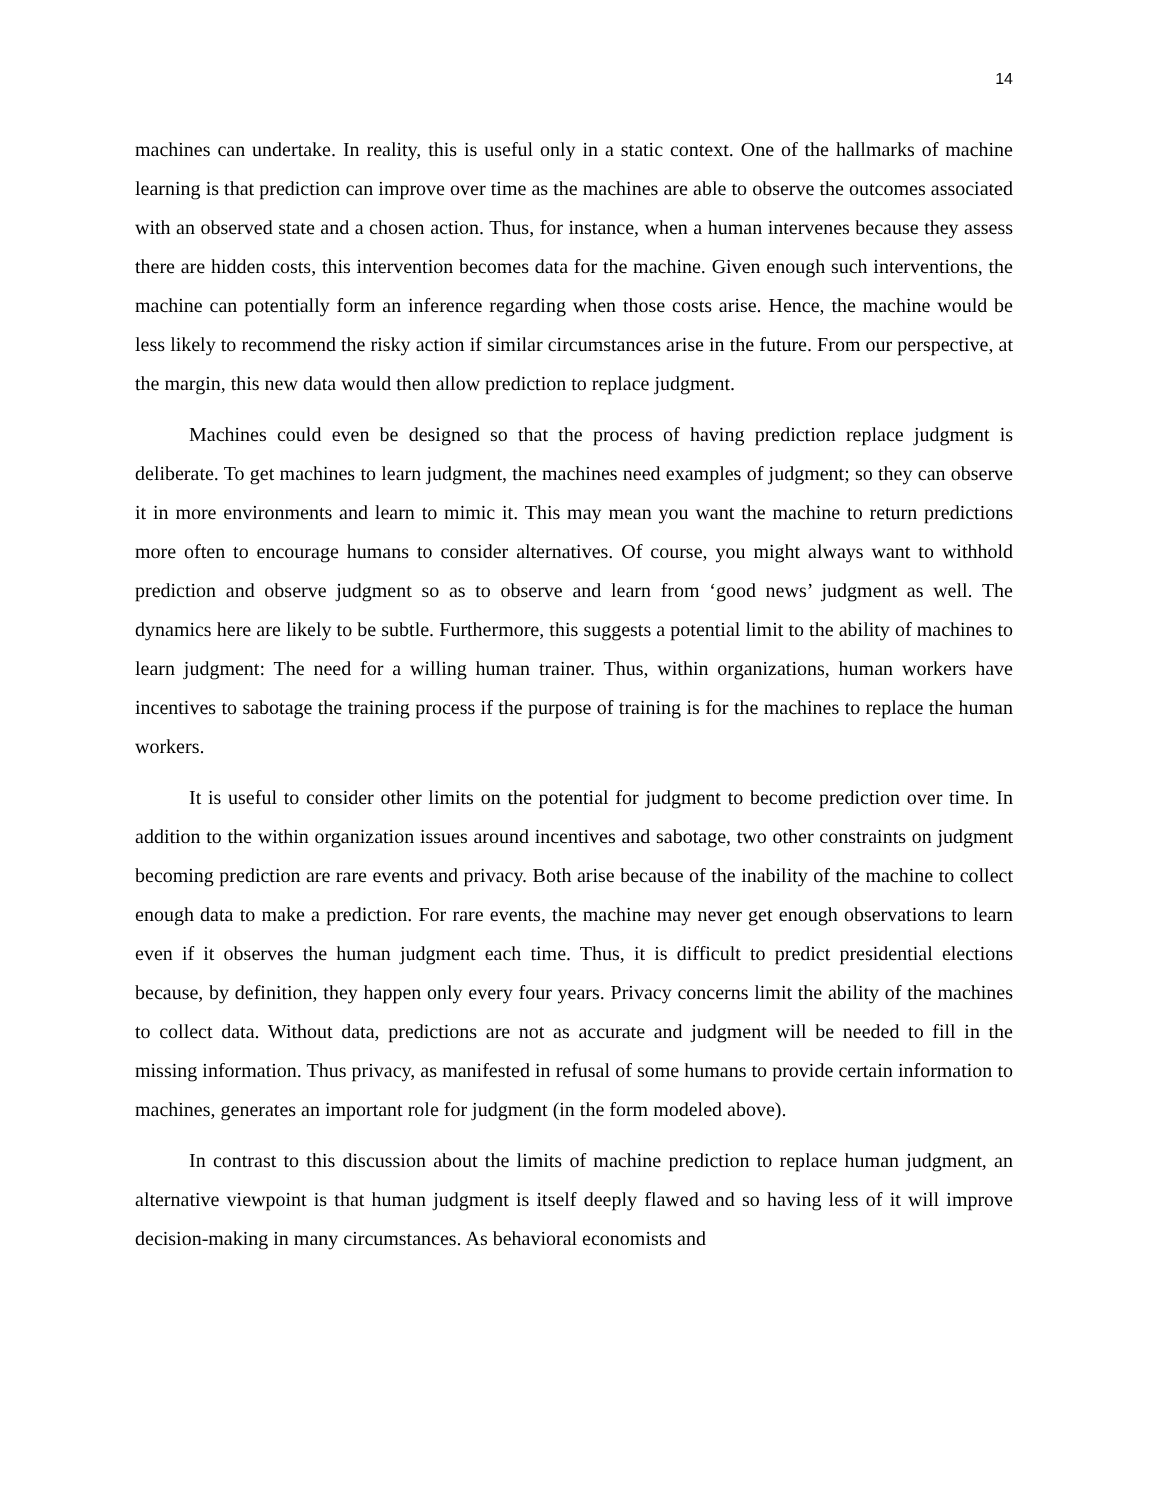14
machines can undertake. In reality, this is useful only in a static context. One of the hallmarks of machine learning is that prediction can improve over time as the machines are able to observe the outcomes associated with an observed state and a chosen action. Thus, for instance, when a human intervenes because they assess there are hidden costs, this intervention becomes data for the machine. Given enough such interventions, the machine can potentially form an inference regarding when those costs arise. Hence, the machine would be less likely to recommend the risky action if similar circumstances arise in the future. From our perspective, at the margin, this new data would then allow prediction to replace judgment.
Machines could even be designed so that the process of having prediction replace judgment is deliberate. To get machines to learn judgment, the machines need examples of judgment; so they can observe it in more environments and learn to mimic it. This may mean you want the machine to return predictions more often to encourage humans to consider alternatives. Of course, you might always want to withhold prediction and observe judgment so as to observe and learn from ‘good news’ judgment as well. The dynamics here are likely to be subtle. Furthermore, this suggests a potential limit to the ability of machines to learn judgment: The need for a willing human trainer. Thus, within organizations, human workers have incentives to sabotage the training process if the purpose of training is for the machines to replace the human workers.
It is useful to consider other limits on the potential for judgment to become prediction over time. In addition to the within organization issues around incentives and sabotage, two other constraints on judgment becoming prediction are rare events and privacy. Both arise because of the inability of the machine to collect enough data to make a prediction. For rare events, the machine may never get enough observations to learn even if it observes the human judgment each time. Thus, it is difficult to predict presidential elections because, by definition, they happen only every four years. Privacy concerns limit the ability of the machines to collect data. Without data, predictions are not as accurate and judgment will be needed to fill in the missing information. Thus privacy, as manifested in refusal of some humans to provide certain information to machines, generates an important role for judgment (in the form modeled above).
In contrast to this discussion about the limits of machine prediction to replace human judgment, an alternative viewpoint is that human judgment is itself deeply flawed and so having less of it will improve decision-making in many circumstances. As behavioral economists and